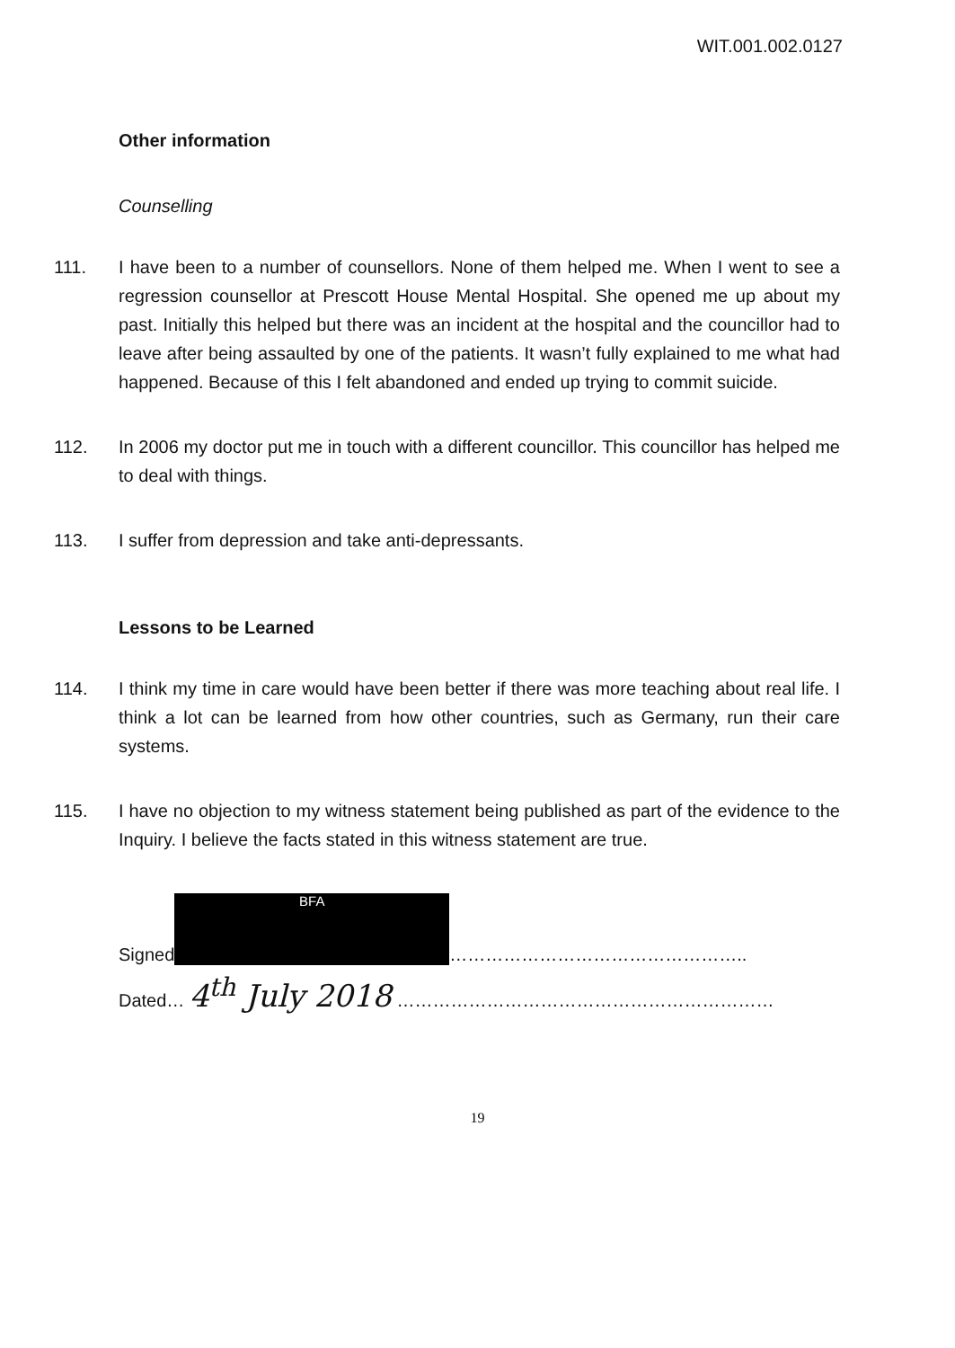WIT.001.002.0127
Other information
Counselling
111. I have been to a number of counsellors. None of them helped me. When I went to see a regression counsellor at Prescott House Mental Hospital. She opened me up about my past. Initially this helped but there was an incident at the hospital and the councillor had to leave after being assaulted by one of the patients. It wasn’t fully explained to me what had happened. Because of this I felt abandoned and ended up trying to commit suicide.
112. In 2006 my doctor put me in touch with a different councillor. This councillor has helped me to deal with things.
113. I suffer from depression and take anti-depressants.
Lessons to be Learned
114. I think my time in care would have been better if there was more teaching about real life. I think a lot can be learned from how other countries, such as Germany, run their care systems.
115. I have no objection to my witness statement being published as part of the evidence to the Inquiry. I believe the facts stated in this witness statement are true.
Signed BFA …………………………………………..
Dated… 4<sup>th</sup> July 2018 ………………………………………………………
19